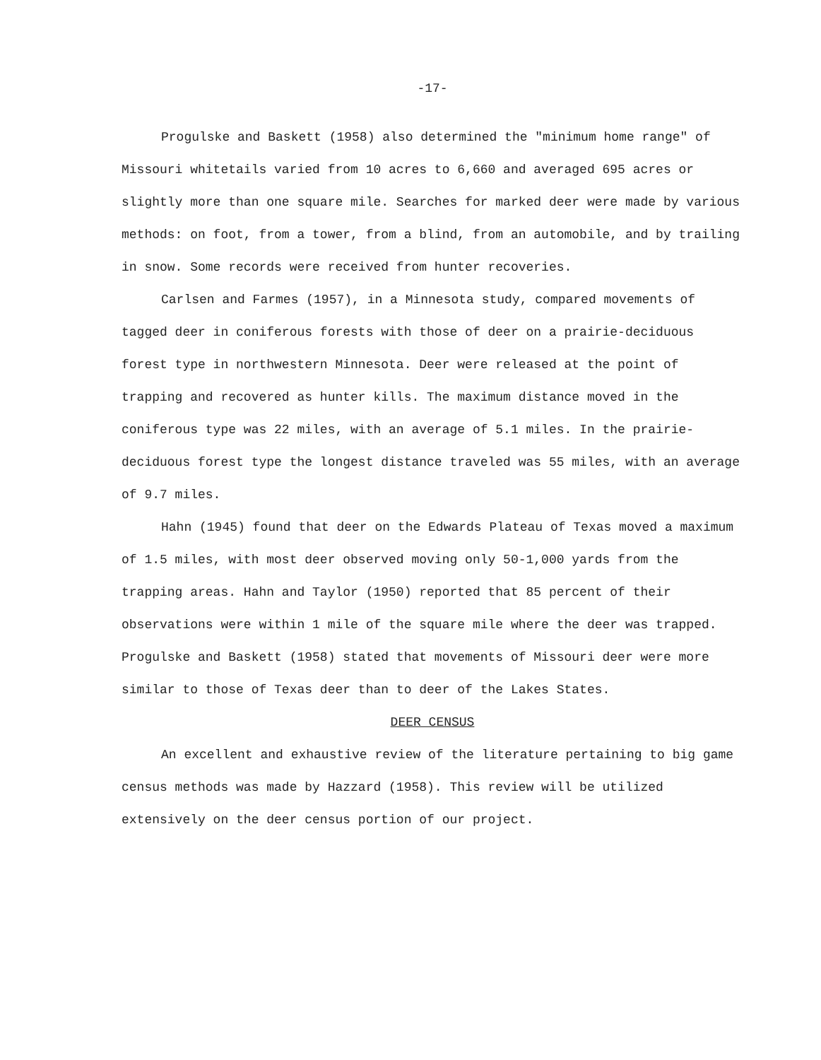-17-
Progulske and Baskett (1958) also determined the "minimum home range" of Missouri whitetails varied from 10 acres to 6,660 and averaged 695 acres or slightly more than one square mile. Searches for marked deer were made by various methods: on foot, from a tower, from a blind, from an automobile, and by trailing in snow. Some records were received from hunter recoveries.
Carlsen and Farmes (1957), in a Minnesota study, compared movements of tagged deer in coniferous forests with those of deer on a prairie-deciduous forest type in northwestern Minnesota. Deer were released at the point of trapping and recovered as hunter kills. The maximum distance moved in the coniferous type was 22 miles, with an average of 5.1 miles. In the prairie-deciduous forest type the longest distance traveled was 55 miles, with an average of 9.7 miles.
Hahn (1945) found that deer on the Edwards Plateau of Texas moved a maximum of 1.5 miles, with most deer observed moving only 50-1,000 yards from the trapping areas. Hahn and Taylor (1950) reported that 85 percent of their observations were within 1 mile of the square mile where the deer was trapped. Progulske and Baskett (1958) stated that movements of Missouri deer were more similar to those of Texas deer than to deer of the Lakes States.
DEER CENSUS
An excellent and exhaustive review of the literature pertaining to big game census methods was made by Hazzard (1958). This review will be utilized extensively on the deer census portion of our project.